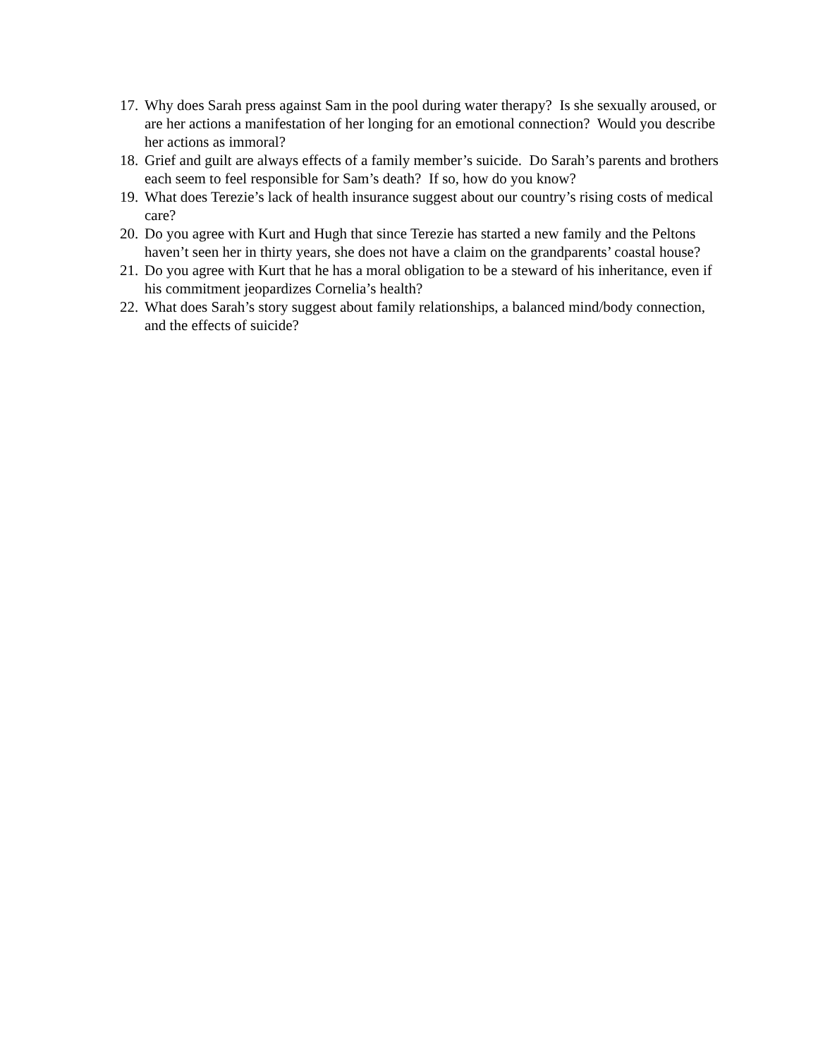17. Why does Sarah press against Sam in the pool during water therapy? Is she sexually aroused, or are her actions a manifestation of her longing for an emotional connection? Would you describe her actions as immoral?
18. Grief and guilt are always effects of a family member’s suicide. Do Sarah’s parents and brothers each seem to feel responsible for Sam’s death? If so, how do you know?
19. What does Terezie’s lack of health insurance suggest about our country’s rising costs of medical care?
20. Do you agree with Kurt and Hugh that since Terezie has started a new family and the Peltons haven’t seen her in thirty years, she does not have a claim on the grandparents’ coastal house?
21. Do you agree with Kurt that he has a moral obligation to be a steward of his inheritance, even if his commitment jeopardizes Cornelia’s health?
22. What does Sarah’s story suggest about family relationships, a balanced mind/body connection, and the effects of suicide?